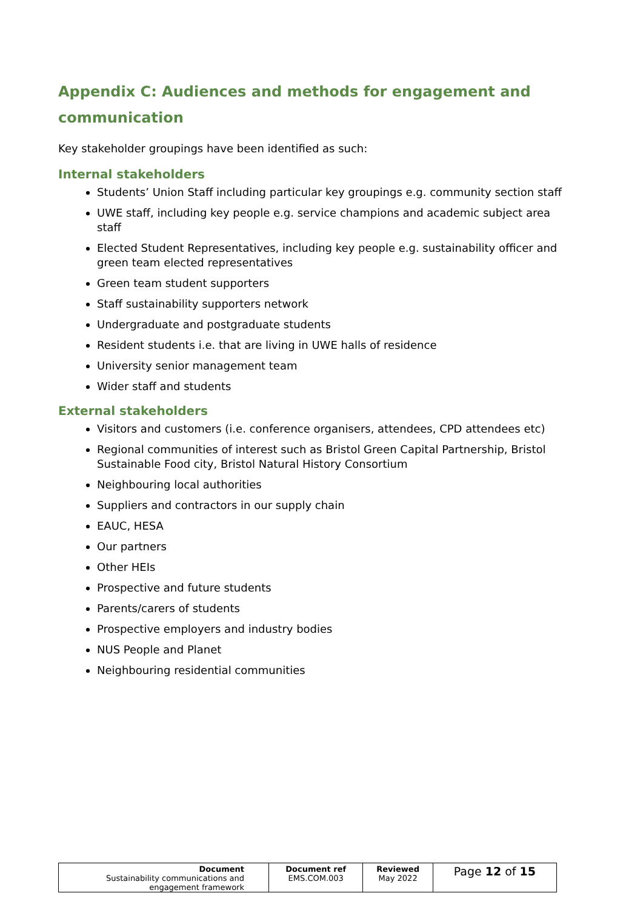Appendix C: Audiences and methods for engagement and communication
Key stakeholder groupings have been identified as such:
Internal stakeholders
Students’ Union Staff including particular key groupings e.g. community section staff
UWE staff, including key people e.g. service champions and academic subject area staff
Elected Student Representatives, including key people e.g. sustainability officer and green team elected representatives
Green team student supporters
Staff sustainability supporters network
Undergraduate and postgraduate students
Resident students i.e. that are living in UWE halls of residence
University senior management team
Wider staff and students
External stakeholders
Visitors and customers (i.e. conference organisers, attendees, CPD attendees etc)
Regional communities of interest such as Bristol Green Capital Partnership, Bristol Sustainable Food city, Bristol Natural History Consortium
Neighbouring local authorities
Suppliers and contractors in our supply chain
EAUC, HESA
Our partners
Other HEIs
Prospective and future students
Parents/carers of students
Prospective employers and industry bodies
NUS People and Planet
Neighbouring residential communities
| Document Sustainability communications and engagement framework | Document ref EMS.COM.003 | Reviewed May 2022 | Page 12 of 15 |